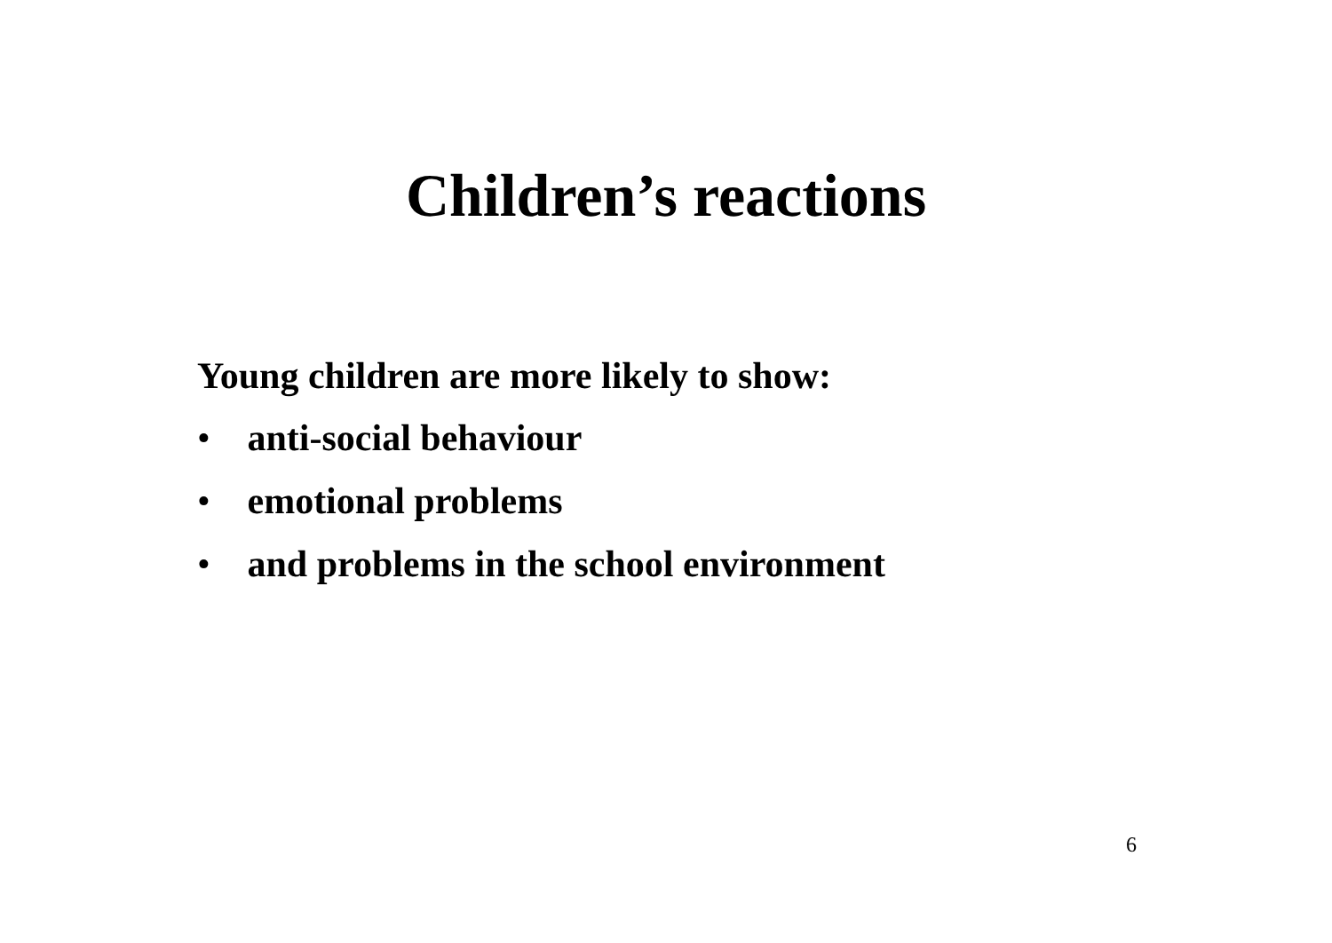Children’s reactions
Young children are more likely to show:
• anti-social behaviour
• emotional problems
• and problems in the school environment
6